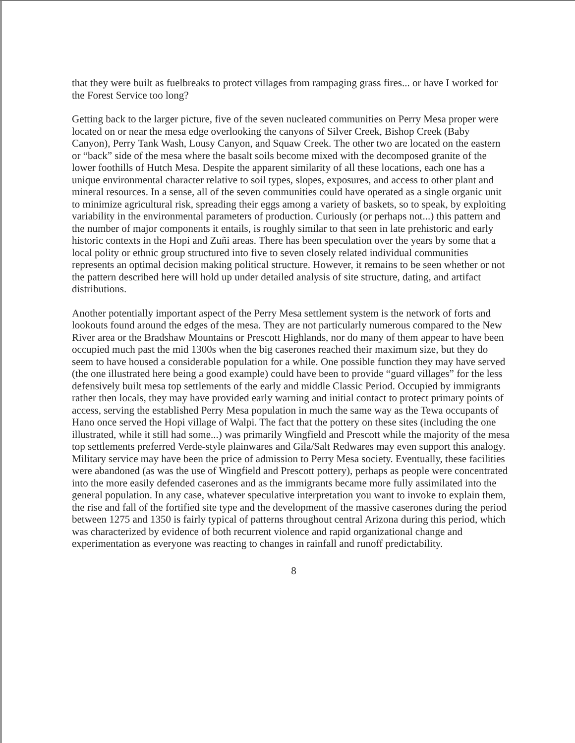that they were built as fuelbreaks to protect villages from rampaging grass fires... or have I worked for the Forest Service too long?
Getting back to the larger picture, five of the seven nucleated communities on Perry Mesa proper were located on or near the mesa edge overlooking the canyons of Silver Creek, Bishop Creek (Baby Canyon), Perry Tank Wash, Lousy Canyon, and Squaw Creek. The other two are located on the eastern or “back” side of the mesa where the basalt soils become mixed with the decomposed granite of the lower foothills of Hutch Mesa. Despite the apparent similarity of all these locations, each one has a unique environmental character relative to soil types, slopes, exposures, and access to other plant and mineral resources. In a sense, all of the seven communities could have operated as a single organic unit to minimize agricultural risk, spreading their eggs among a variety of baskets, so to speak, by exploiting variability in the environmental parameters of production. Curiously (or perhaps not...) this pattern and the number of major components it entails, is roughly similar to that seen in late prehistoric and early historic contexts in the Hopi and Zuñi areas. There has been speculation over the years by some that a local polity or ethnic group structured into five to seven closely related individual communities represents an optimal decision making political structure. However, it remains to be seen whether or not the pattern described here will hold up under detailed analysis of site structure, dating, and artifact distributions.
Another potentially important aspect of the Perry Mesa settlement system is the network of forts and lookouts found around the edges of the mesa. They are not particularly numerous compared to the New River area or the Bradshaw Mountains or Prescott Highlands, nor do many of them appear to have been occupied much past the mid 1300s when the big caserones reached their maximum size, but they do seem to have housed a considerable population for a while. One possible function they may have served (the one illustrated here being a good example) could have been to provide “guard villages” for the less defensively built mesa top settlements of the early and middle Classic Period. Occupied by immigrants rather then locals, they may have provided early warning and initial contact to protect primary points of access, serving the established Perry Mesa population in much the same way as the Tewa occupants of Hano once served the Hopi village of Walpi. The fact that the pottery on these sites (including the one illustrated, while it still had some...) was primarily Wingfield and Prescott while the majority of the mesa top settlements preferred Verde-style plainwares and Gila/Salt Redwares may even support this analogy. Military service may have been the price of admission to Perry Mesa society. Eventually, these facilities were abandoned (as was the use of Wingfield and Prescott pottery), perhaps as people were concentrated into the more easily defended caserones and as the immigrants became more fully assimilated into the general population. In any case, whatever speculative interpretation you want to invoke to explain them, the rise and fall of the fortified site type and the development of the massive caserones during the period between 1275 and 1350 is fairly typical of patterns throughout central Arizona during this period, which was characterized by evidence of both recurrent violence and rapid organizational change and experimentation as everyone was reacting to changes in rainfall and runoff predictability.
8